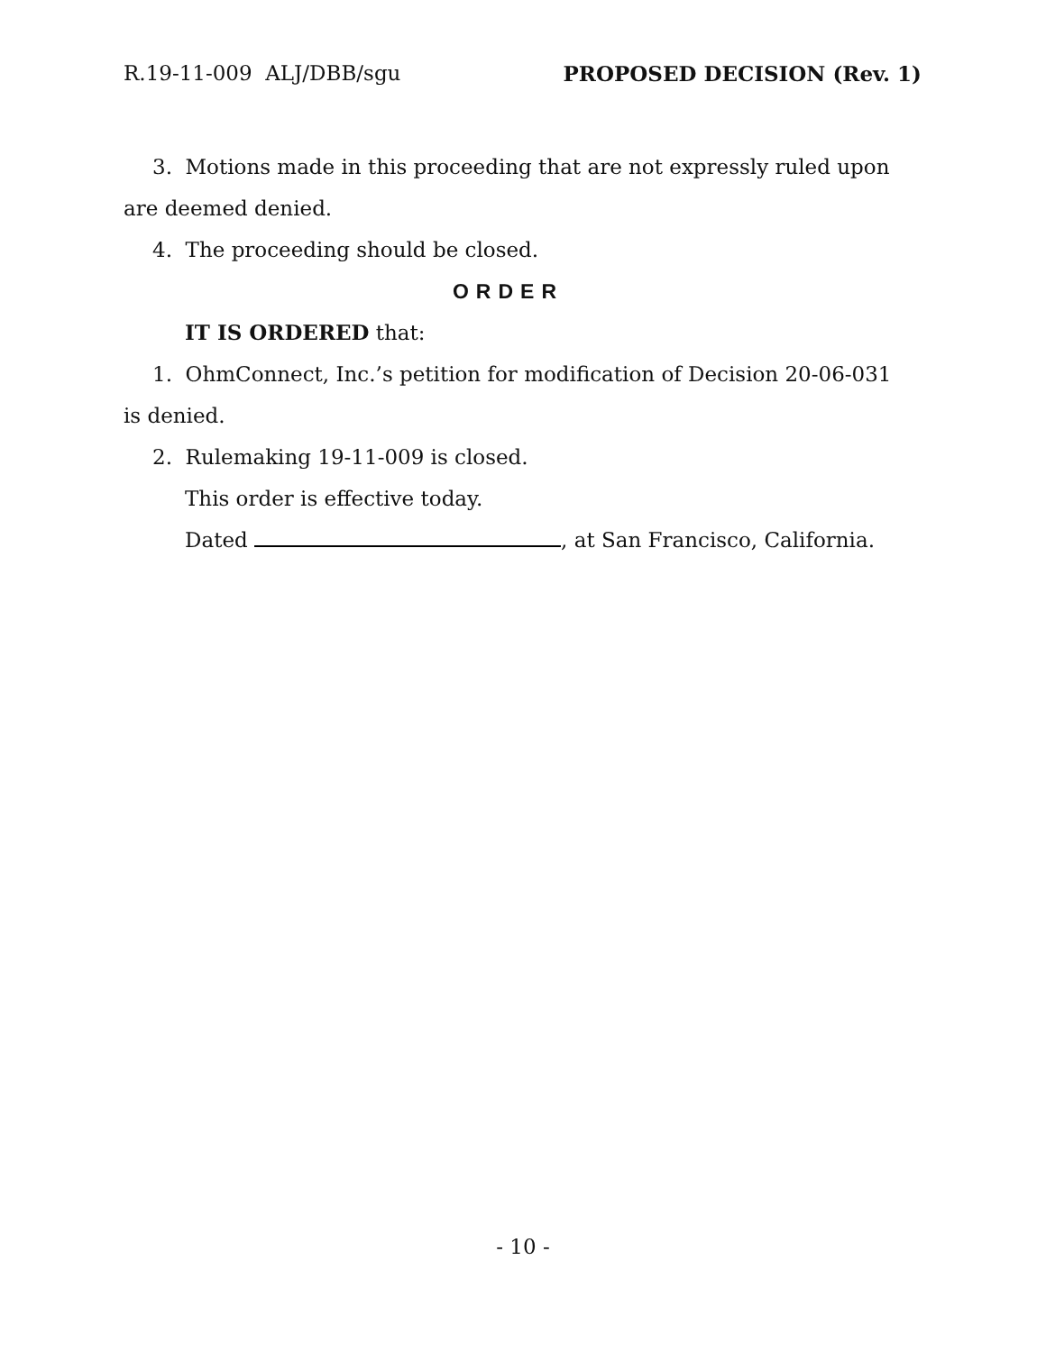R.19-11-009 ALJ/DBB/sgu PROPOSED DECISION (Rev. 1)
3. Motions made in this proceeding that are not expressly ruled upon are deemed denied.
4. The proceeding should be closed.
ORDER
IT IS ORDERED that:
1. OhmConnect, Inc.’s petition for modification of Decision 20-06-031 is denied.
2. Rulemaking 19-11-009 is closed.
This order is effective today.
Dated , at San Francisco, California.
- 10 -